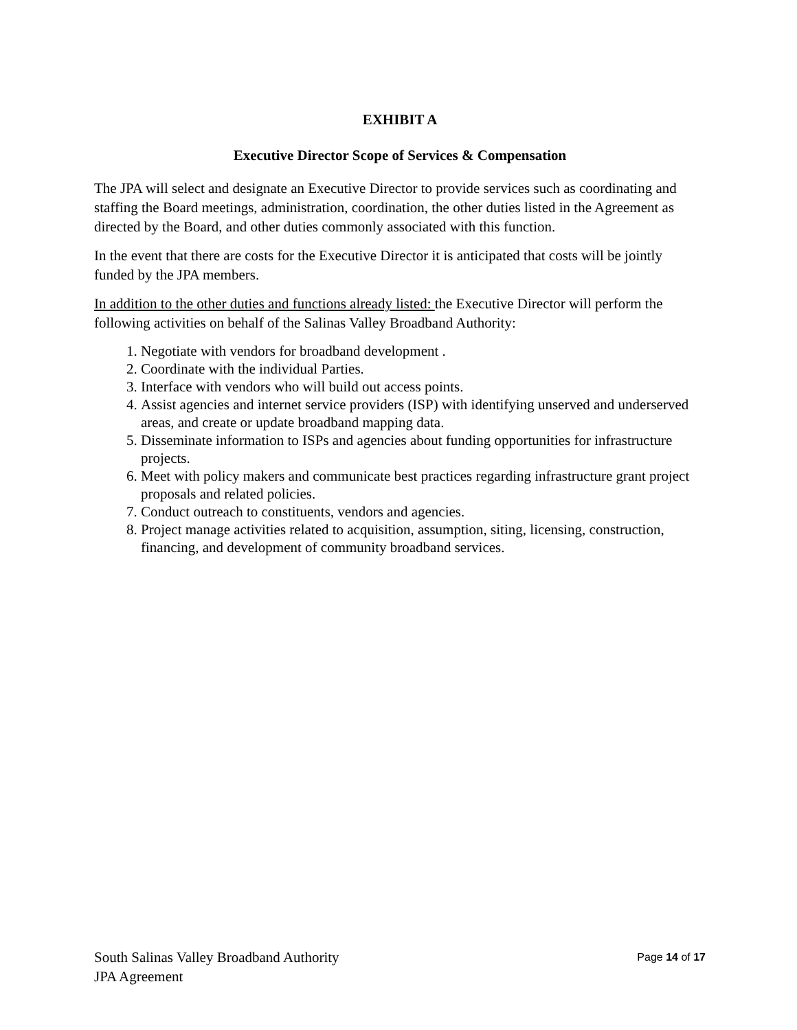EXHIBIT A
Executive Director Scope of Services & Compensation
The JPA will select and designate an Executive Director to provide services such as coordinating and staffing the Board meetings, administration, coordination, the other duties listed in the Agreement as directed by the Board, and other duties commonly associated with this function.
In the event that there are costs for the Executive Director it is anticipated that costs will be jointly funded by the JPA members.
In addition to the other duties and functions already listed: the Executive Director will perform the following activities on behalf of the Salinas Valley Broadband Authority:
1. Negotiate with vendors for broadband development .
2. Coordinate with the individual Parties.
3. Interface with vendors who will build out access points.
4. Assist agencies and internet service providers (ISP) with identifying unserved and underserved areas, and create or update broadband mapping data.
5. Disseminate information to ISPs and agencies about funding opportunities for infrastructure projects.
6. Meet with policy makers and communicate best practices regarding infrastructure grant project proposals and related policies.
7. Conduct outreach to constituents, vendors and agencies.
8. Project manage activities related to acquisition, assumption, siting, licensing, construction, financing, and development of community broadband services.
South Salinas Valley Broadband Authority Page 14 of 17
JPA Agreement